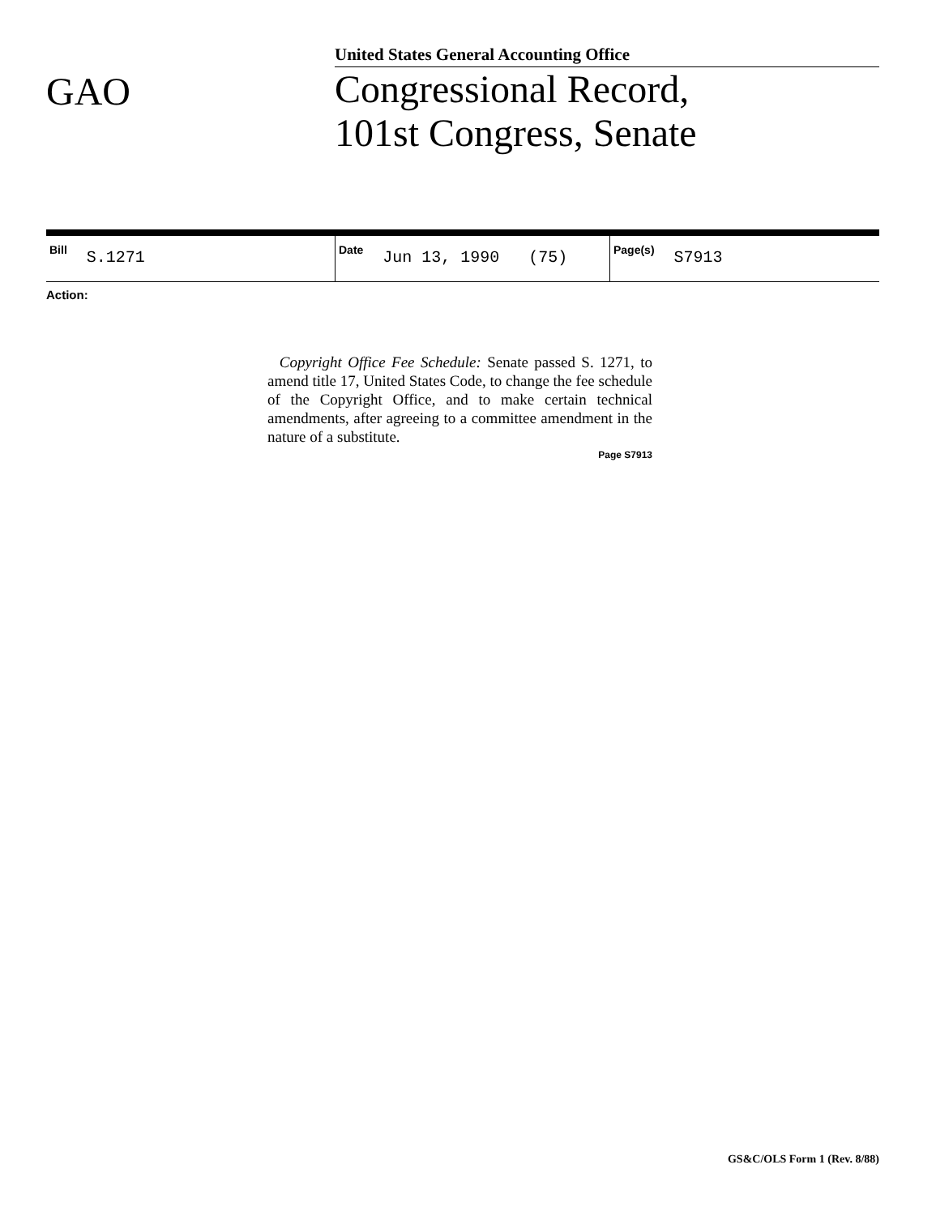GAO
United States General Accounting Office
Congressional Record,
101st Congress, Senate
| Bill S.1271 | Date Jun 13, 1990 (75) | Page(s) S7913 |
Action:
Copyright Office Fee Schedule: Senate passed S. 1271, to amend title 17, United States Code, to change the fee schedule of the Copyright Office, and to make certain technical amendments, after agreeing to a committee amendment in the nature of a substitute.
Page S7913
GS&C/OLS Form 1 (Rev. 8/88)